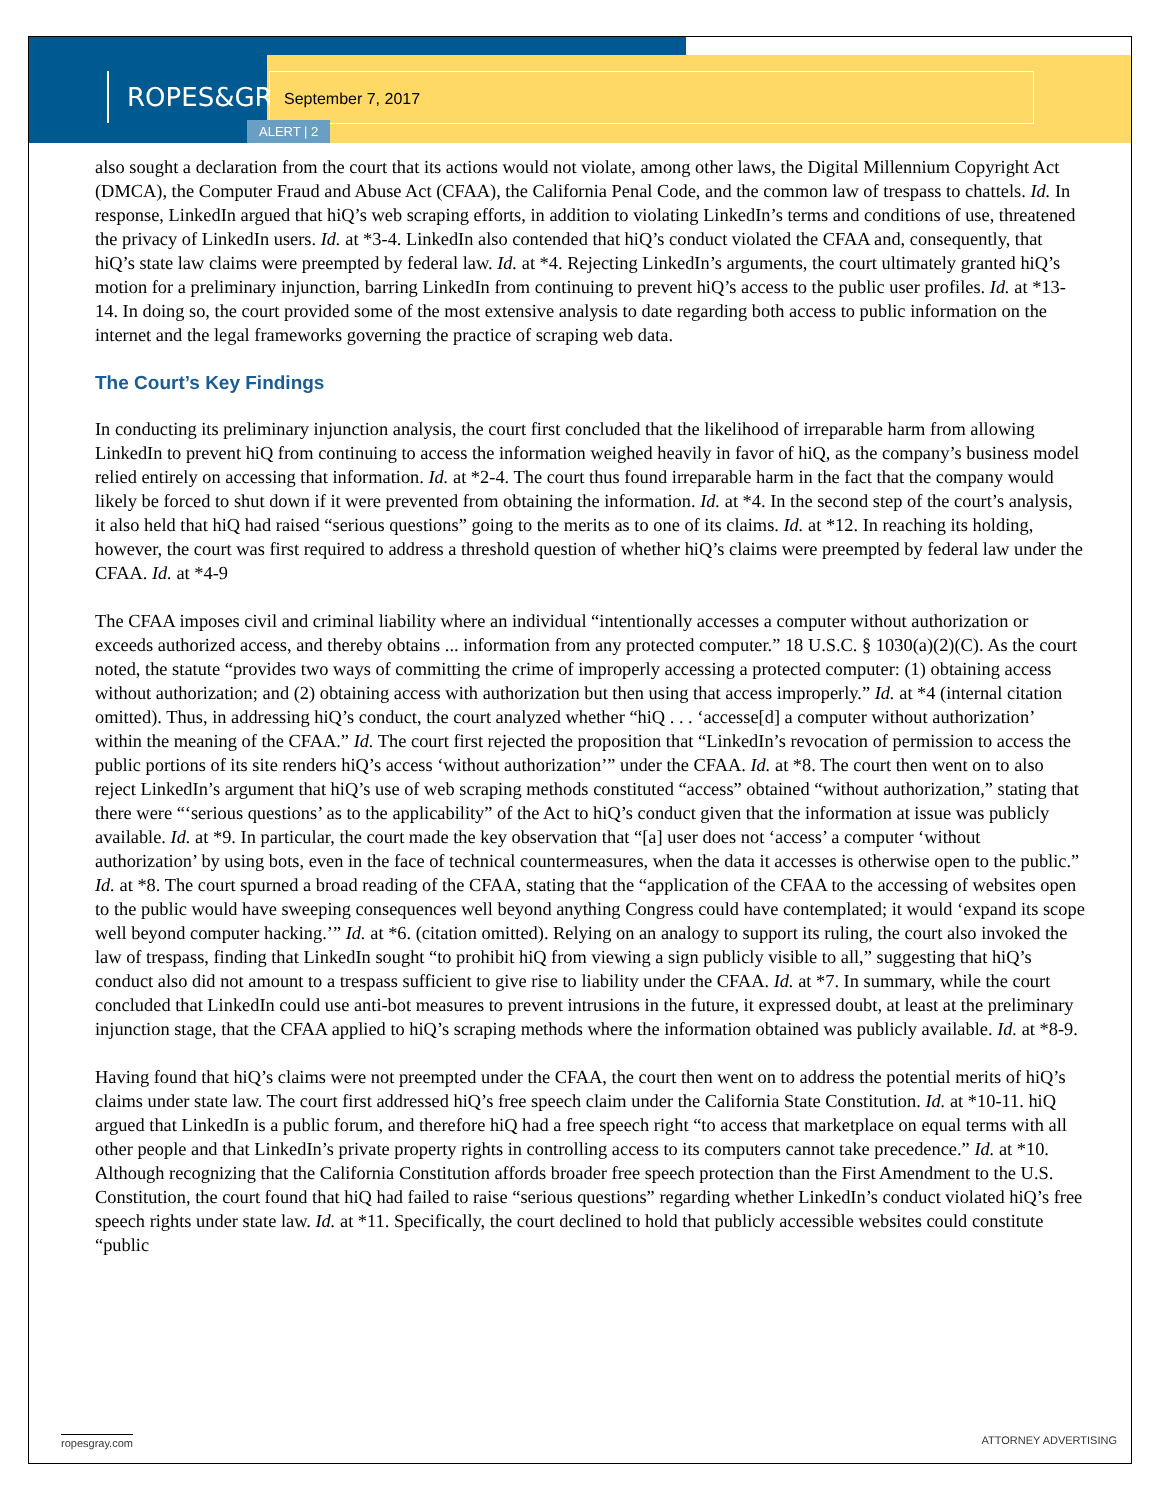ROPES&GRAY September 7, 2017
ALERT | 2
also sought a declaration from the court that its actions would not violate, among other laws, the Digital Millennium Copyright Act (DMCA), the Computer Fraud and Abuse Act (CFAA), the California Penal Code, and the common law of trespass to chattels. Id. In response, LinkedIn argued that hiQ’s web scraping efforts, in addition to violating LinkedIn’s terms and conditions of use, threatened the privacy of LinkedIn users. Id. at *3-4. LinkedIn also contended that hiQ’s conduct violated the CFAA and, consequently, that hiQ’s state law claims were preempted by federal law. Id. at *4. Rejecting LinkedIn’s arguments, the court ultimately granted hiQ’s motion for a preliminary injunction, barring LinkedIn from continuing to prevent hiQ’s access to the public user profiles. Id. at *13-14. In doing so, the court provided some of the most extensive analysis to date regarding both access to public information on the internet and the legal frameworks governing the practice of scraping web data.
The Court’s Key Findings
In conducting its preliminary injunction analysis, the court first concluded that the likelihood of irreparable harm from allowing LinkedIn to prevent hiQ from continuing to access the information weighed heavily in favor of hiQ, as the company’s business model relied entirely on accessing that information. Id. at *2-4. The court thus found irreparable harm in the fact that the company would likely be forced to shut down if it were prevented from obtaining the information. Id. at *4. In the second step of the court’s analysis, it also held that hiQ had raised “serious questions” going to the merits as to one of its claims. Id. at *12. In reaching its holding, however, the court was first required to address a threshold question of whether hiQ’s claims were preempted by federal law under the CFAA. Id. at *4-9
The CFAA imposes civil and criminal liability where an individual “intentionally accesses a computer without authorization or exceeds authorized access, and thereby obtains ... information from any protected computer.” 18 U.S.C. § 1030(a)(2)(C). As the court noted, the statute “provides two ways of committing the crime of improperly accessing a protected computer: (1) obtaining access without authorization; and (2) obtaining access with authorization but then using that access improperly.” Id. at *4 (internal citation omitted). Thus, in addressing hiQ’s conduct, the court analyzed whether “hiQ . . . ‘accesse[d] a computer without authorization’ within the meaning of the CFAA.” Id. The court first rejected the proposition that “LinkedIn’s revocation of permission to access the public portions of its site renders hiQ’s access ‘without authorization’” under the CFAA. Id. at *8. The court then went on to also reject LinkedIn’s argument that hiQ’s use of web scraping methods constituted “access” obtained “without authorization,” stating that there were “‘serious questions’ as to the applicability” of the Act to hiQ’s conduct given that the information at issue was publicly available. Id. at *9. In particular, the court made the key observation that “[a] user does not ‘access’ a computer ‘without authorization’ by using bots, even in the face of technical countermeasures, when the data it accesses is otherwise open to the public.” Id. at *8. The court spurned a broad reading of the CFAA, stating that the “application of the CFAA to the accessing of websites open to the public would have sweeping consequences well beyond anything Congress could have contemplated; it would ‘expand its scope well beyond computer hacking.’” Id. at *6. (citation omitted). Relying on an analogy to support its ruling, the court also invoked the law of trespass, finding that LinkedIn sought “to prohibit hiQ from viewing a sign publicly visible to all,” suggesting that hiQ’s conduct also did not amount to a trespass sufficient to give rise to liability under the CFAA. Id. at *7. In summary, while the court concluded that LinkedIn could use anti-bot measures to prevent intrusions in the future, it expressed doubt, at least at the preliminary injunction stage, that the CFAA applied to hiQ’s scraping methods where the information obtained was publicly available. Id. at *8-9.
Having found that hiQ’s claims were not preempted under the CFAA, the court then went on to address the potential merits of hiQ’s claims under state law. The court first addressed hiQ’s free speech claim under the California State Constitution. Id. at *10-11. hiQ argued that LinkedIn is a public forum, and therefore hiQ had a free speech right “to access that marketplace on equal terms with all other people and that LinkedIn’s private property rights in controlling access to its computers cannot take precedence.” Id. at *10. Although recognizing that the California Constitution affords broader free speech protection than the First Amendment to the U.S. Constitution, the court found that hiQ had failed to raise “serious questions” regarding whether LinkedIn’s conduct violated hiQ’s free speech rights under state law. Id. at *11. Specifically, the court declined to hold that publicly accessible websites could constitute “public
ropesgray.com ATTORNEY ADVERTISING